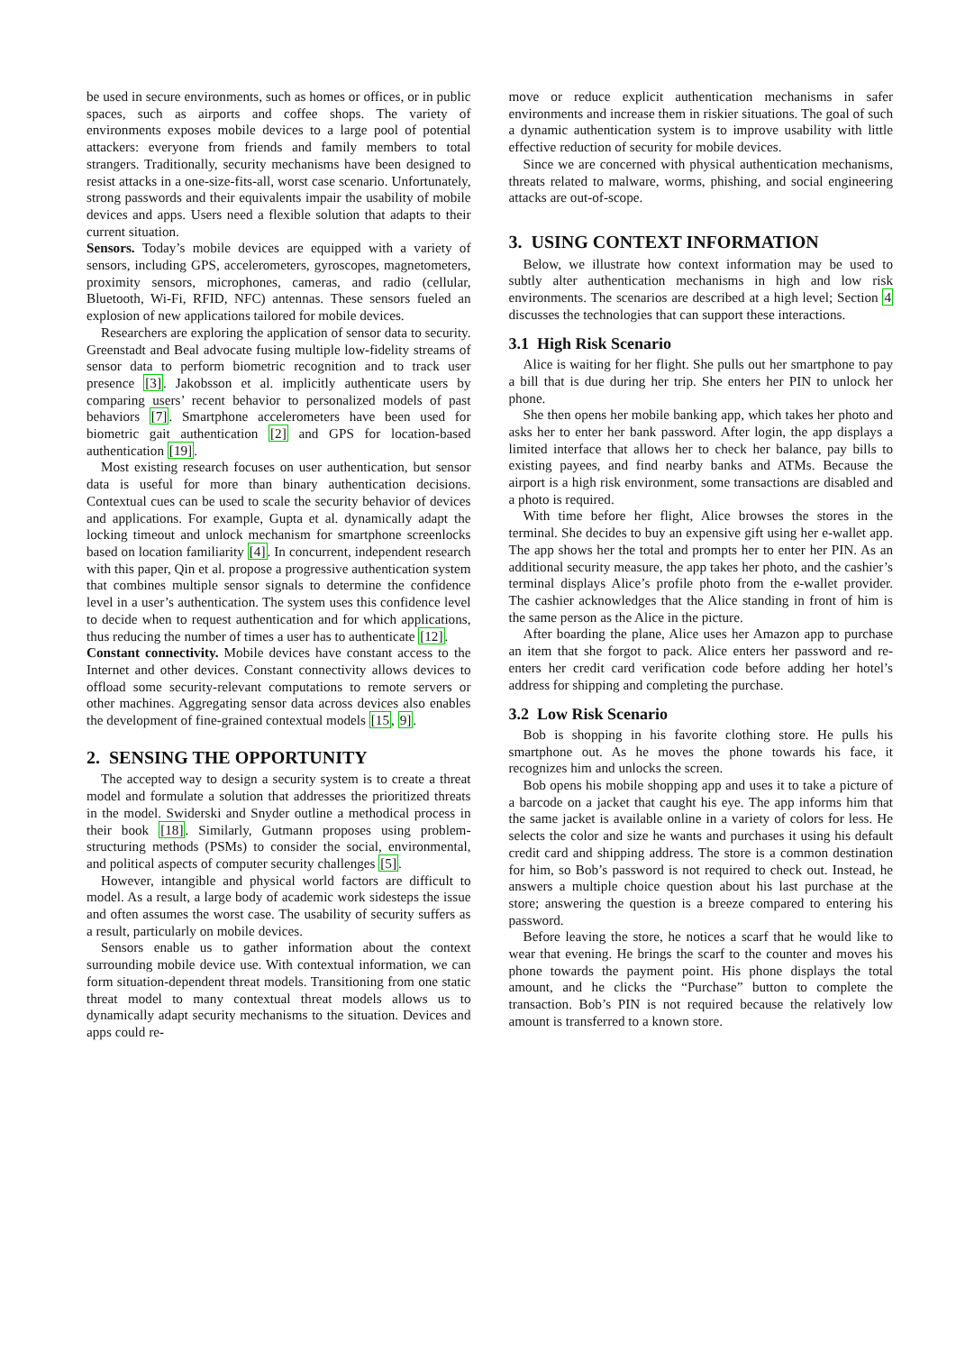be used in secure environments, such as homes or offices, or in public spaces, such as airports and coffee shops. The variety of environments exposes mobile devices to a large pool of potential attackers: everyone from friends and family members to total strangers. Traditionally, security mechanisms have been designed to resist attacks in a one-size-fits-all, worst case scenario. Unfortunately, strong passwords and their equivalents impair the usability of mobile devices and apps. Users need a flexible solution that adapts to their current situation.
Sensors. Today’s mobile devices are equipped with a variety of sensors, including GPS, accelerometers, gyroscopes, magnetometers, proximity sensors, microphones, cameras, and radio (cellular, Bluetooth, Wi-Fi, RFID, NFC) antennas. These sensors fueled an explosion of new applications tailored for mobile devices.
Researchers are exploring the application of sensor data to security. Greenstadt and Beal advocate fusing multiple low-fidelity streams of sensor data to perform biometric recognition and to track user presence [3]. Jakobsson et al. implicitly authenticate users by comparing users’ recent behavior to personalized models of past behaviors [7]. Smartphone accelerometers have been used for biometric gait authentication [2] and GPS for location-based authentication [19].
Most existing research focuses on user authentication, but sensor data is useful for more than binary authentication decisions. Contextual cues can be used to scale the security behavior of devices and applications. For example, Gupta et al. dynamically adapt the locking timeout and unlock mechanism for smartphone screenlocks based on location familiarity [4]. In concurrent, independent research with this paper, Qin et al. propose a progressive authentication system that combines multiple sensor signals to determine the confidence level in a user’s authentication. The system uses this confidence level to decide when to request authentication and for which applications, thus reducing the number of times a user has to authenticate [12].
Constant connectivity. Mobile devices have constant access to the Internet and other devices. Constant connectivity allows devices to offload some security-relevant computations to remote servers or other machines. Aggregating sensor data across devices also enables the development of fine-grained contextual models [15, 9].
2. SENSING THE OPPORTUNITY
The accepted way to design a security system is to create a threat model and formulate a solution that addresses the prioritized threats in the model. Swiderski and Snyder outline a methodical process in their book [18]. Similarly, Gutmann proposes using problem-structuring methods (PSMs) to consider the social, environmental, and political aspects of computer security challenges [5].
However, intangible and physical world factors are difficult to model. As a result, a large body of academic work sidesteps the issue and often assumes the worst case. The usability of security suffers as a result, particularly on mobile devices.
Sensors enable us to gather information about the context surrounding mobile device use. With contextual information, we can form situation-dependent threat models. Transitioning from one static threat model to many contextual threat models allows us to dynamically adapt security mechanisms to the situation. Devices and apps could re-
move or reduce explicit authentication mechanisms in safer environments and increase them in riskier situations. The goal of such a dynamic authentication system is to improve usability with little effective reduction of security for mobile devices.
Since we are concerned with physical authentication mechanisms, threats related to malware, worms, phishing, and social engineering attacks are out-of-scope.
3. USING CONTEXT INFORMATION
Below, we illustrate how context information may be used to subtly alter authentication mechanisms in high and low risk environments. The scenarios are described at a high level; Section 4 discusses the technologies that can support these interactions.
3.1 High Risk Scenario
Alice is waiting for her flight. She pulls out her smartphone to pay a bill that is due during her trip. She enters her PIN to unlock her phone.
She then opens her mobile banking app, which takes her photo and asks her to enter her bank password. After login, the app displays a limited interface that allows her to check her balance, pay bills to existing payees, and find nearby banks and ATMs. Because the airport is a high risk environment, some transactions are disabled and a photo is required.
With time before her flight, Alice browses the stores in the terminal. She decides to buy an expensive gift using her e-wallet app. The app shows her the total and prompts her to enter her PIN. As an additional security measure, the app takes her photo, and the cashier’s terminal displays Alice’s profile photo from the e-wallet provider. The cashier acknowledges that the Alice standing in front of him is the same person as the Alice in the picture.
After boarding the plane, Alice uses her Amazon app to purchase an item that she forgot to pack. Alice enters her password and re-enters her credit card verification code before adding her hotel’s address for shipping and completing the purchase.
3.2 Low Risk Scenario
Bob is shopping in his favorite clothing store. He pulls his smartphone out. As he moves the phone towards his face, it recognizes him and unlocks the screen.
Bob opens his mobile shopping app and uses it to take a picture of a barcode on a jacket that caught his eye. The app informs him that the same jacket is available online in a variety of colors for less. He selects the color and size he wants and purchases it using his default credit card and shipping address. The store is a common destination for him, so Bob’s password is not required to check out. Instead, he answers a multiple choice question about his last purchase at the store; answering the question is a breeze compared to entering his password.
Before leaving the store, he notices a scarf that he would like to wear that evening. He brings the scarf to the counter and moves his phone towards the payment point. His phone displays the total amount, and he clicks the “Purchase” button to complete the transaction. Bob’s PIN is not required because the relatively low amount is transferred to a known store.